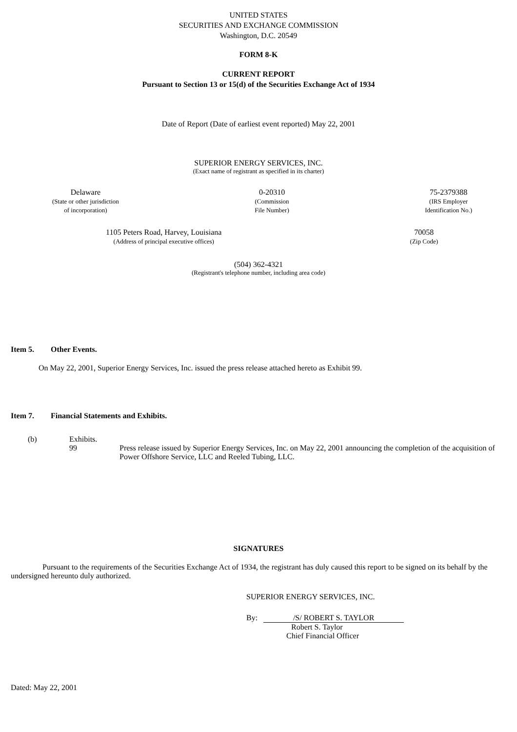UNITED STATES
SECURITIES AND EXCHANGE COMMISSION
Washington, D.C. 20549
FORM 8-K
CURRENT REPORT
Pursuant to Section 13 or 15(d) of the Securities Exchange Act of 1934
Date of Report (Date of earliest event reported) May 22, 2001
SUPERIOR ENERGY SERVICES, INC.
(Exact name of registrant as specified in its charter)
Delaware
(State or other jurisdiction
of incorporation)
0-20310
(Commission
File Number)
75-2379388
(IRS Employer
Identification No.)
1105 Peters Road, Harvey, Louisiana
(Address of principal executive offices)
70058
(Zip Code)
(504) 362-4321
(Registrant's telephone number, including area code)
Item 5. Other Events.
On May 22, 2001, Superior Energy Services, Inc. issued the press release attached hereto as Exhibit 99.
Item 7. Financial Statements and Exhibits.
(b) Exhibits.
99 Press release issued by Superior Energy Services, Inc. on May 22, 2001 announcing the completion of the acquisition of Power Offshore Service, LLC and Reeled Tubing, LLC.
SIGNATURES
Pursuant to the requirements of the Securities Exchange Act of 1934, the registrant has duly caused this report to be signed on its behalf by the undersigned hereunto duly authorized.
SUPERIOR ENERGY SERVICES, INC.
By: /S/ ROBERT S. TAYLOR
Robert S. Taylor
Chief Financial Officer
Dated: May 22, 2001